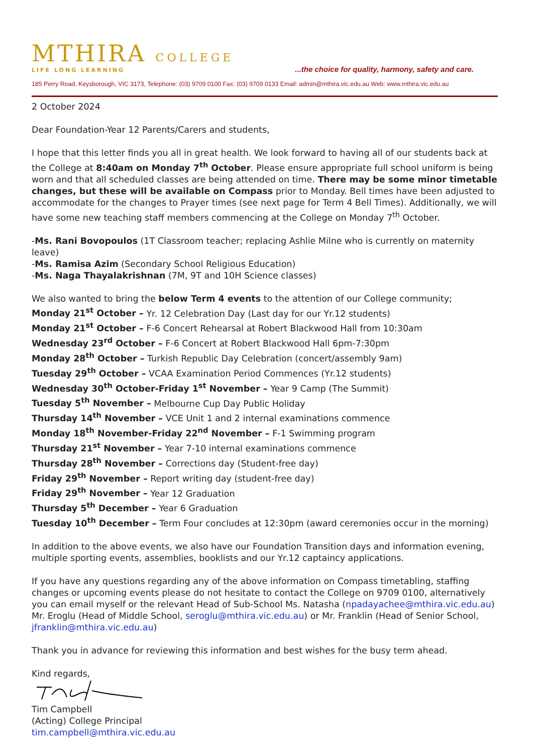MTHIRA COLLEGE
LIFE LONG LEARNING
...the choice for quality, harmony, safety and care.
185 Perry Road, Keysborough, VIC 3173, Telephone: (03) 9709 0100 Fax: (03) 9709 0133 Email: admin@mthira.vic.edu.au Web: www.mthira.vic.edu.au
2 October 2024
Dear Foundation-Year 12 Parents/Carers and students,
I hope that this letter finds you all in great health. We look forward to having all of our students back at the College at 8:40am on Monday 7<sup>th</sup> October. Please ensure appropriate full school uniform is being worn and that all scheduled classes are being attended on time. There may be some minor timetable changes, but these will be available on Compass prior to Monday. Bell times have been adjusted to accommodate for the changes to Prayer times (see next page for Term 4 Bell Times). Additionally, we will have some new teaching staff members commencing at the College on Monday 7<sup>th</sup> October.
-Ms. Rani Bovopoulos (1T Classroom teacher; replacing Ashlie Milne who is currently on maternity leave)
-Ms. Ramisa Azim (Secondary School Religious Education)
-Ms. Naga Thayalakrishnan (7M, 9T and 10H Science classes)
We also wanted to bring the below Term 4 events to the attention of our College community;
Monday 21<sup>st</sup> October – Yr. 12 Celebration Day (Last day for our Yr.12 students)
Monday 21<sup>st</sup> October – F-6 Concert Rehearsal at Robert Blackwood Hall from 10:30am
Wednesday 23<sup>rd</sup> October – F-6 Concert at Robert Blackwood Hall 6pm-7:30pm
Monday 28<sup>th</sup> October – Turkish Republic Day Celebration (concert/assembly 9am)
Tuesday 29<sup>th</sup> October – VCAA Examination Period Commences (Yr.12 students)
Wednesday 30<sup>th</sup> October-Friday 1<sup>st</sup> November – Year 9 Camp (The Summit)
Tuesday 5<sup>th</sup> November – Melbourne Cup Day Public Holiday
Thursday 14<sup>th</sup> November – VCE Unit 1 and 2 internal examinations commence
Monday 18<sup>th</sup> November-Friday 22<sup>nd</sup> November – F-1 Swimming program
Thursday 21<sup>st</sup> November – Year 7-10 internal examinations commence
Thursday 28<sup>th</sup> November – Corrections day (Student-free day)
Friday 29<sup>th</sup> November – Report writing day (student-free day)
Friday 29<sup>th</sup> November – Year 12 Graduation
Thursday 5<sup>th</sup> December – Year 6 Graduation
Tuesday 10<sup>th</sup> December – Term Four concludes at 12:30pm (award ceremonies occur in the morning)
In addition to the above events, we also have our Foundation Transition days and information evening, multiple sporting events, assemblies, booklists and our Yr.12 captaincy applications.
If you have any questions regarding any of the above information on Compass timetabling, staffing changes or upcoming events please do not hesitate to contact the College on 9709 0100, alternatively you can email myself or the relevant Head of Sub-School Ms. Natasha (npadayachee@mthira.vic.edu.au) Mr. Eroglu (Head of Middle School, seroglu@mthira.vic.edu.au) or Mr. Franklin (Head of Senior School, jfranklin@mthira.vic.edu.au)
Thank you in advance for reviewing this information and best wishes for the busy term ahead.
Kind regards,
Tim Campbell
(Acting) College Principal
tim.campbell@mthira.vic.edu.au